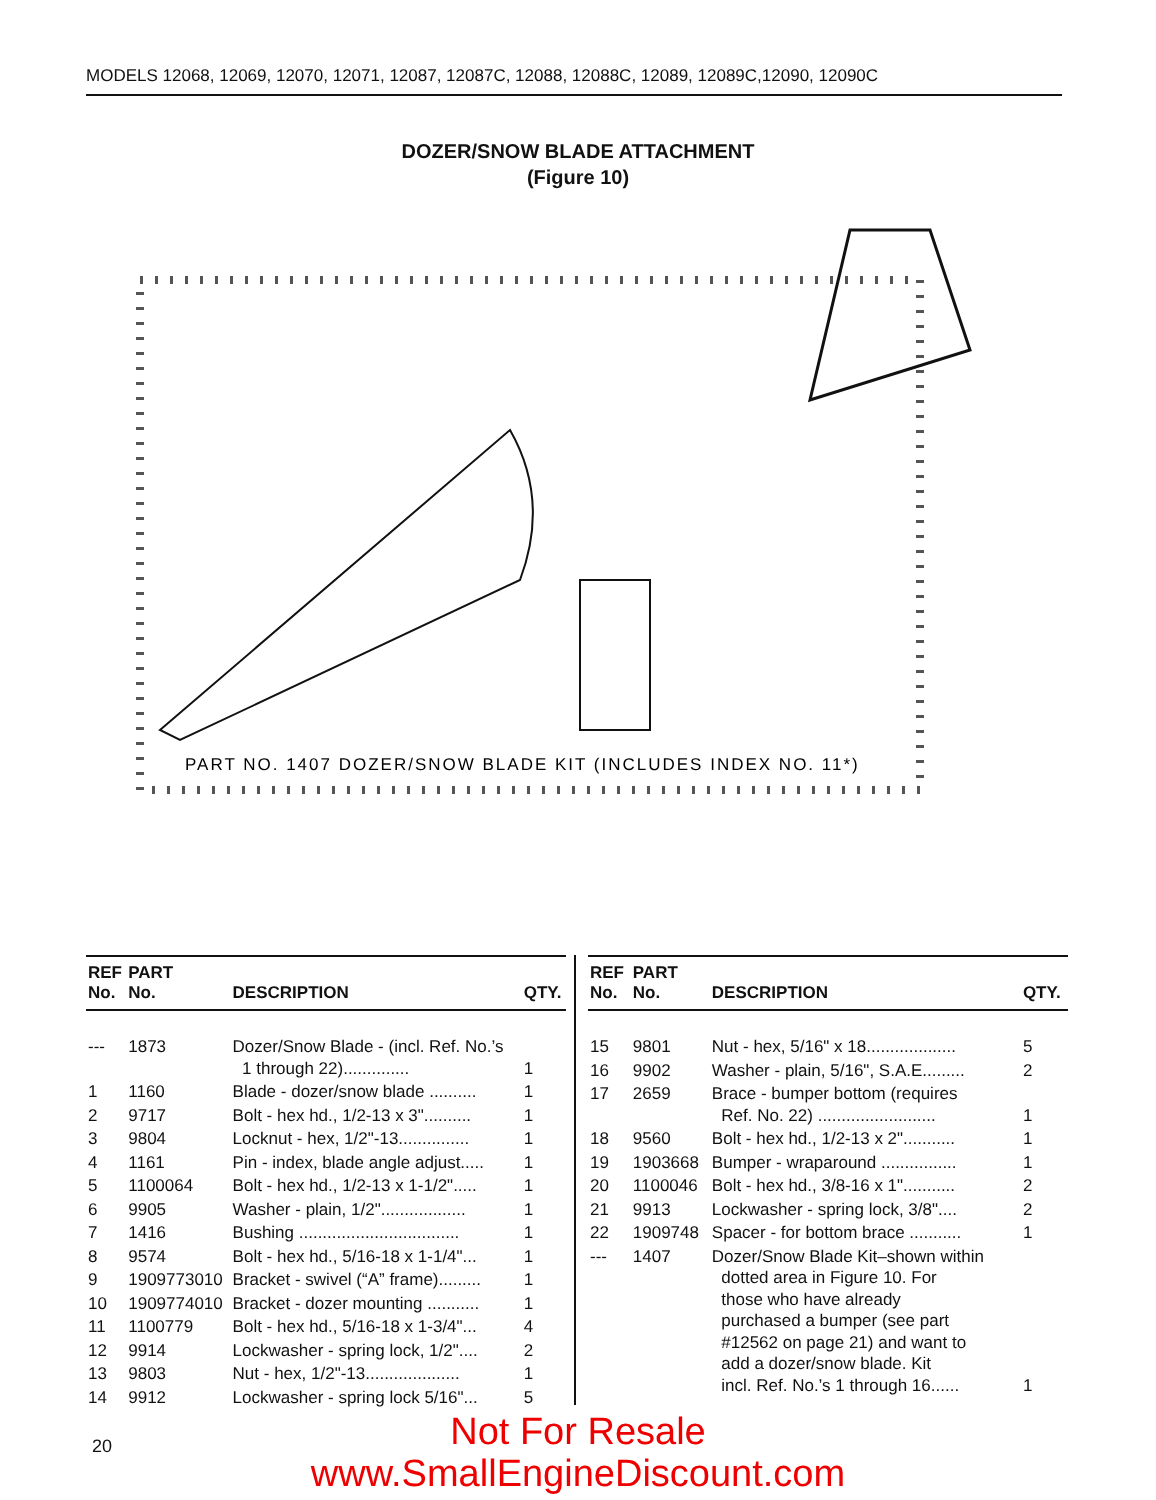MODELS 12068, 12069, 12070, 12071, 12087, 12087C, 12088, 12088C, 12089, 12089C,12090, 12090C
DOZER/SNOW BLADE ATTACHMENT
(Figure 10)
PART NO. 1407 DOZER/SNOW BLADE KIT (INCLUDES INDEX NO. 11*)
| REF No. | PART No. | DESCRIPTION | QTY. |
| --- | --- | --- | --- |
| --- | 1873 | Dozer/Snow Blade - (incl. Ref. No.’s 1 through 22).............. | 1 |
| 1 | 1160 | Blade - dozer/snow blade .......... | 1 |
| 2 | 9717 | Bolt - hex hd., 1/2-13 x 3".......... | 1 |
| 3 | 9804 | Locknut - hex, 1/2"-13............... | 1 |
| 4 | 1161 | Pin - index, blade angle adjust..... | 1 |
| 5 | 1100064 | Bolt - hex hd., 1/2-13 x 1-1/2"..... | 1 |
| 6 | 9905 | Washer - plain, 1/2".................. | 1 |
| 7 | 1416 | Bushing .................................. | 1 |
| 8 | 9574 | Bolt - hex hd., 5/16-18 x 1-1/4"... | 1 |
| 9 | 1909773010 | Bracket - swivel (“A” frame)......... | 1 |
| 10 | 1909774010 | Bracket - dozer mounting ........... | 1 |
| 11 | 1100779 | Bolt - hex hd., 5/16-18 x 1-3/4"... | 4 |
| 12 | 9914 | Lockwasher - spring lock, 1/2".... | 2 |
| 13 | 9803 | Nut - hex, 1/2"-13.................... | 1 |
| 14 | 9912 | Lockwasher - spring lock 5/16"... | 5 |
| REF No. | PART No. | DESCRIPTION | QTY. |
| --- | --- | --- | --- |
| 15 | 9801 | Nut - hex, 5/16" x 18................... | 5 |
| 16 | 9902 | Washer - plain, 5/16", S.A.E......... | 2 |
| 17 | 2659 | Brace - bumper bottom (requires Ref. No. 22) ......................... | 1 |
| 18 | 9560 | Bolt - hex hd., 1/2-13 x 2"........... | 1 |
| 19 | 1903668 | Bumper - wraparound ................ | 1 |
| 20 | 1100046 | Bolt - hex hd., 3/8-16 x 1"........... | 2 |
| 21 | 9913 | Lockwasher - spring lock, 3/8".... | 2 |
| 22 | 1909748 | Spacer - for bottom brace ........... | 1 |
| --- | 1407 | Dozer/Snow Blade Kit–shown within dotted area in Figure 10. For those who have already purchased a bumper (see part #12562 on page 21) and want to add a dozer/snow blade. Kit incl. Ref. No.’s 1 through 16...... | 1 |
20 Not For Resale
www.SmallEngineDiscount.com